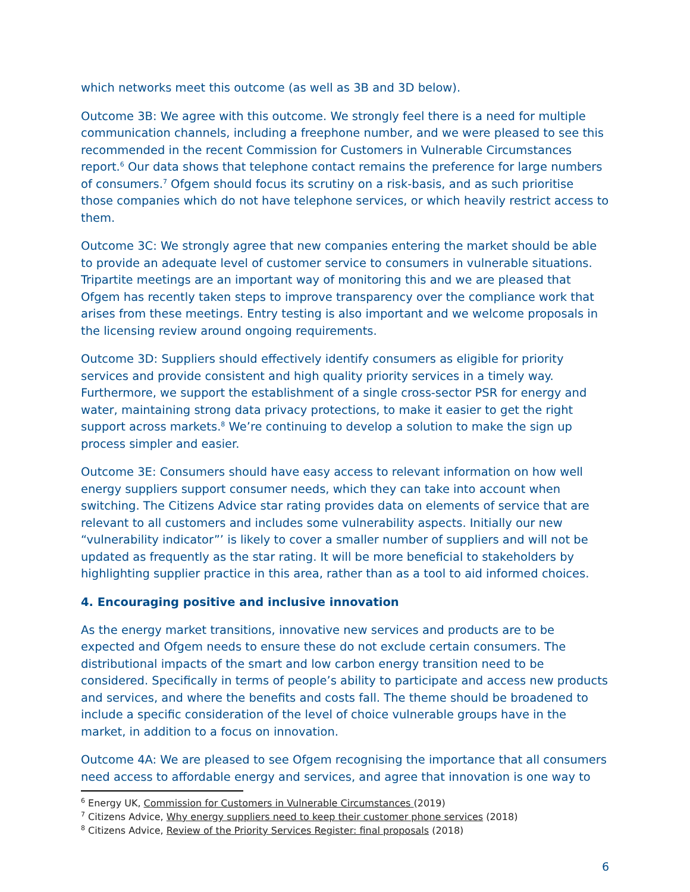which networks meet this outcome (as well as 3B and 3D below).
Outcome 3B: We agree with this outcome. We strongly feel there is a need for multiple communication channels, including a freephone number, and we were pleased to see this recommended in the recent Commission for Customers in Vulnerable Circumstances report.<sup>6</sup> Our data shows that telephone contact remains the preference for large numbers of consumers.<sup>7</sup> Ofgem should focus its scrutiny on a risk-basis, and as such prioritise those companies which do not have telephone services, or which heavily restrict access to them.
Outcome 3C: We strongly agree that new companies entering the market should be able to provide an adequate level of customer service to consumers in vulnerable situations. Tripartite meetings are an important way of monitoring this and we are pleased that Ofgem has recently taken steps to improve transparency over the compliance work that arises from these meetings. Entry testing is also important and we welcome proposals in the licensing review around ongoing requirements.
Outcome 3D: Suppliers should effectively identify consumers as eligible for priority services and provide consistent and high quality priority services in a timely way. Furthermore, we support the establishment of a single cross-sector PSR for energy and water, maintaining strong data privacy protections, to make it easier to get the right support across markets.<sup>8</sup> We’re continuing to develop a solution to make the sign up process simpler and easier.
Outcome 3E: Consumers should have easy access to relevant information on how well energy suppliers support consumer needs, which they can take into account when switching. The Citizens Advice star rating provides data on elements of service that are relevant to all customers and includes some vulnerability aspects. Initially our new “vulnerability indicator”’ is likely to cover a smaller number of suppliers and will not be updated as frequently as the star rating. It will be more beneficial to stakeholders by highlighting supplier practice in this area, rather than as a tool to aid informed choices.
4. Encouraging positive and inclusive innovation
As the energy market transitions, innovative new services and products are to be expected and Ofgem needs to ensure these do not exclude certain consumers. The distributional impacts of the smart and low carbon energy transition need to be considered. Specifically in terms of people’s ability to participate and access new products and services, and where the benefits and costs fall. The theme should be broadened to include a specific consideration of the level of choice vulnerable groups have in the market, in addition to a focus on innovation.
Outcome 4A: We are pleased to see Ofgem recognising the importance that all consumers need access to affordable energy and services, and agree that innovation is one way to
<sup>6</sup> Energy UK, Commission for Customers in Vulnerable Circumstances (2019)
<sup>7</sup> Citizens Advice, Why energy suppliers need to keep their customer phone services (2018)
<sup>8</sup> Citizens Advice, Review of the Priority Services Register: final proposals (2018)
6